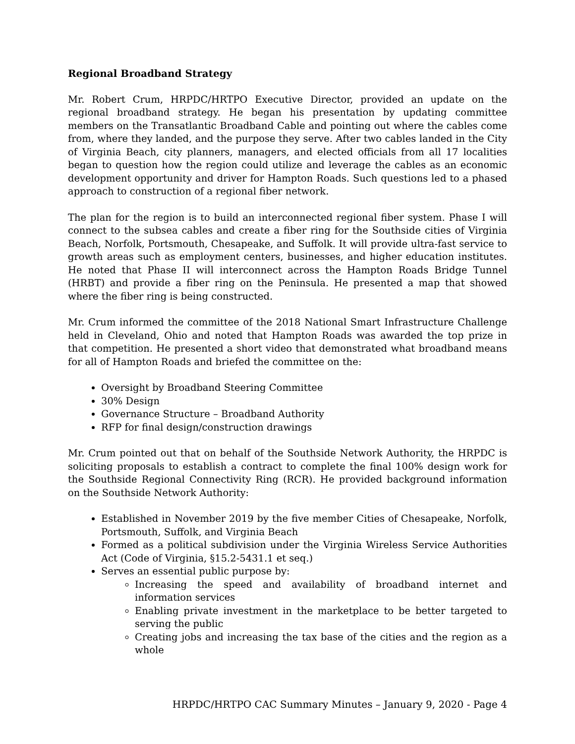Regional Broadband Strategy
Mr. Robert Crum, HRPDC/HRTPO Executive Director, provided an update on the regional broadband strategy. He began his presentation by updating committee members on the Transatlantic Broadband Cable and pointing out where the cables come from, where they landed, and the purpose they serve. After two cables landed in the City of Virginia Beach, city planners, managers, and elected officials from all 17 localities began to question how the region could utilize and leverage the cables as an economic development opportunity and driver for Hampton Roads. Such questions led to a phased approach to construction of a regional fiber network.
The plan for the region is to build an interconnected regional fiber system. Phase I will connect to the subsea cables and create a fiber ring for the Southside cities of Virginia Beach, Norfolk, Portsmouth, Chesapeake, and Suffolk. It will provide ultra-fast service to growth areas such as employment centers, businesses, and higher education institutes. He noted that Phase II will interconnect across the Hampton Roads Bridge Tunnel (HRBT) and provide a fiber ring on the Peninsula. He presented a map that showed where the fiber ring is being constructed.
Mr. Crum informed the committee of the 2018 National Smart Infrastructure Challenge held in Cleveland, Ohio and noted that Hampton Roads was awarded the top prize in that competition. He presented a short video that demonstrated what broadband means for all of Hampton Roads and briefed the committee on the:
Oversight by Broadband Steering Committee
30% Design
Governance Structure – Broadband Authority
RFP for final design/construction drawings
Mr. Crum pointed out that on behalf of the Southside Network Authority, the HRPDC is soliciting proposals to establish a contract to complete the final 100% design work for the Southside Regional Connectivity Ring (RCR). He provided background information on the Southside Network Authority:
Established in November 2019 by the five member Cities of Chesapeake, Norfolk, Portsmouth, Suffolk, and Virginia Beach
Formed as a political subdivision under the Virginia Wireless Service Authorities Act (Code of Virginia, §15.2-5431.1 et seq.)
Serves an essential public purpose by:
Increasing the speed and availability of broadband internet and information services
Enabling private investment in the marketplace to be better targeted to serving the public
Creating jobs and increasing the tax base of the cities and the region as a whole
HRPDC/HRTPO CAC Summary Minutes – January 9, 2020 - Page 4